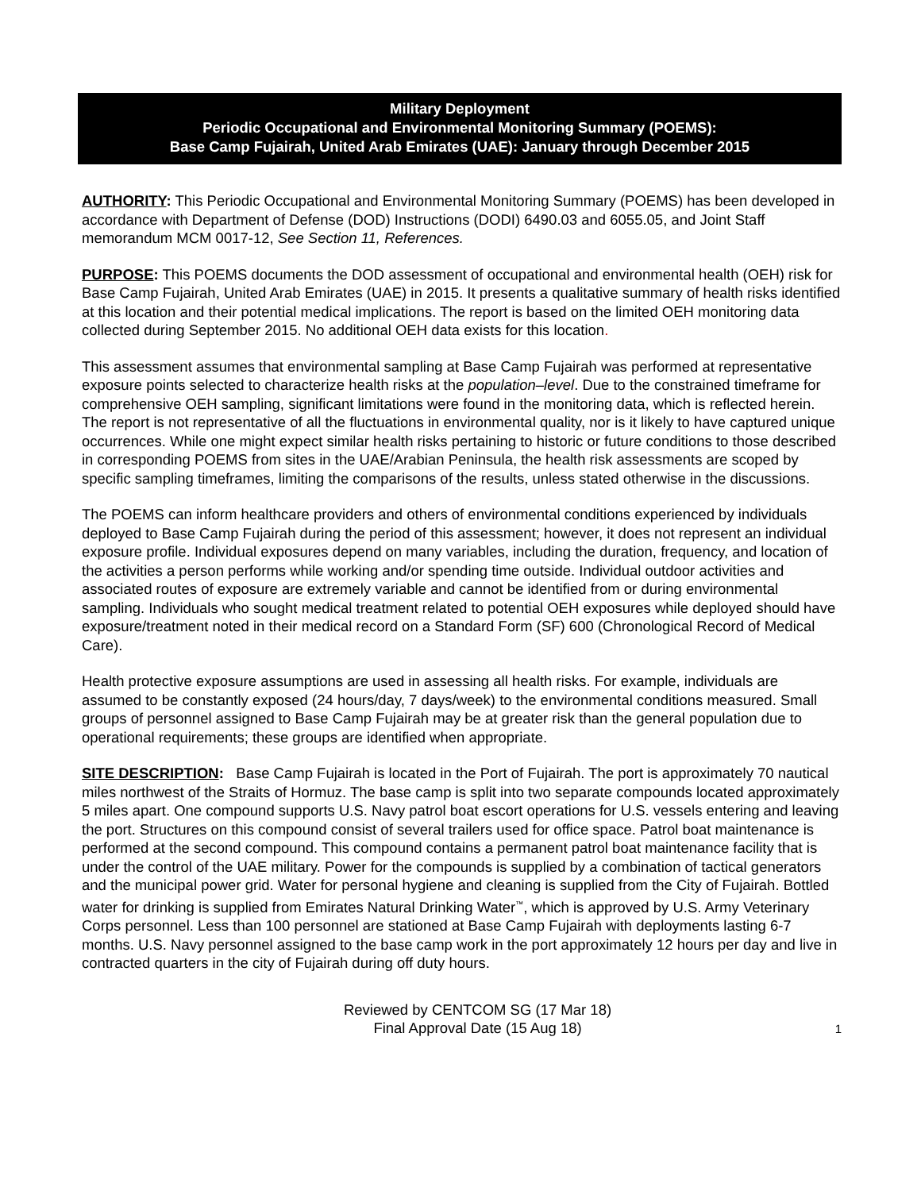Military Deployment
Periodic Occupational and Environmental Monitoring Summary (POEMS):
Base Camp Fujairah, United Arab Emirates (UAE): January through December 2015
AUTHORITY: This Periodic Occupational and Environmental Monitoring Summary (POEMS) has been developed in accordance with Department of Defense (DOD) Instructions (DODI) 6490.03 and 6055.05, and Joint Staff memorandum MCM 0017-12, See Section 11, References.
PURPOSE: This POEMS documents the DOD assessment of occupational and environmental health (OEH) risk for Base Camp Fujairah, United Arab Emirates (UAE) in 2015. It presents a qualitative summary of health risks identified at this location and their potential medical implications. The report is based on the limited OEH monitoring data collected during September 2015. No additional OEH data exists for this location.
This assessment assumes that environmental sampling at Base Camp Fujairah was performed at representative exposure points selected to characterize health risks at the population–level. Due to the constrained timeframe for comprehensive OEH sampling, significant limitations were found in the monitoring data, which is reflected herein. The report is not representative of all the fluctuations in environmental quality, nor is it likely to have captured unique occurrences. While one might expect similar health risks pertaining to historic or future conditions to those described in corresponding POEMS from sites in the UAE/Arabian Peninsula, the health risk assessments are scoped by specific sampling timeframes, limiting the comparisons of the results, unless stated otherwise in the discussions.
The POEMS can inform healthcare providers and others of environmental conditions experienced by individuals deployed to Base Camp Fujairah during the period of this assessment; however, it does not represent an individual exposure profile. Individual exposures depend on many variables, including the duration, frequency, and location of the activities a person performs while working and/or spending time outside. Individual outdoor activities and associated routes of exposure are extremely variable and cannot be identified from or during environmental sampling. Individuals who sought medical treatment related to potential OEH exposures while deployed should have exposure/treatment noted in their medical record on a Standard Form (SF) 600 (Chronological Record of Medical Care).
Health protective exposure assumptions are used in assessing all health risks. For example, individuals are assumed to be constantly exposed (24 hours/day, 7 days/week) to the environmental conditions measured. Small groups of personnel assigned to Base Camp Fujairah may be at greater risk than the general population due to operational requirements; these groups are identified when appropriate.
SITE DESCRIPTION: Base Camp Fujairah is located in the Port of Fujairah. The port is approximately 70 nautical miles northwest of the Straits of Hormuz. The base camp is split into two separate compounds located approximately 5 miles apart. One compound supports U.S. Navy patrol boat escort operations for U.S. vessels entering and leaving the port. Structures on this compound consist of several trailers used for office space. Patrol boat maintenance is performed at the second compound. This compound contains a permanent patrol boat maintenance facility that is under the control of the UAE military. Power for the compounds is supplied by a combination of tactical generators and the municipal power grid. Water for personal hygiene and cleaning is supplied from the City of Fujairah. Bottled water for drinking is supplied from Emirates Natural Drinking Water<sup>™</sup>, which is approved by U.S. Army Veterinary Corps personnel. Less than 100 personnel are stationed at Base Camp Fujairah with deployments lasting 6-7 months. U.S. Navy personnel assigned to the base camp work in the port approximately 12 hours per day and live in contracted quarters in the city of Fujairah during off duty hours.
Reviewed by CENTCOM SG (17 Mar 18)
Final Approval Date (15 Aug 18)
1